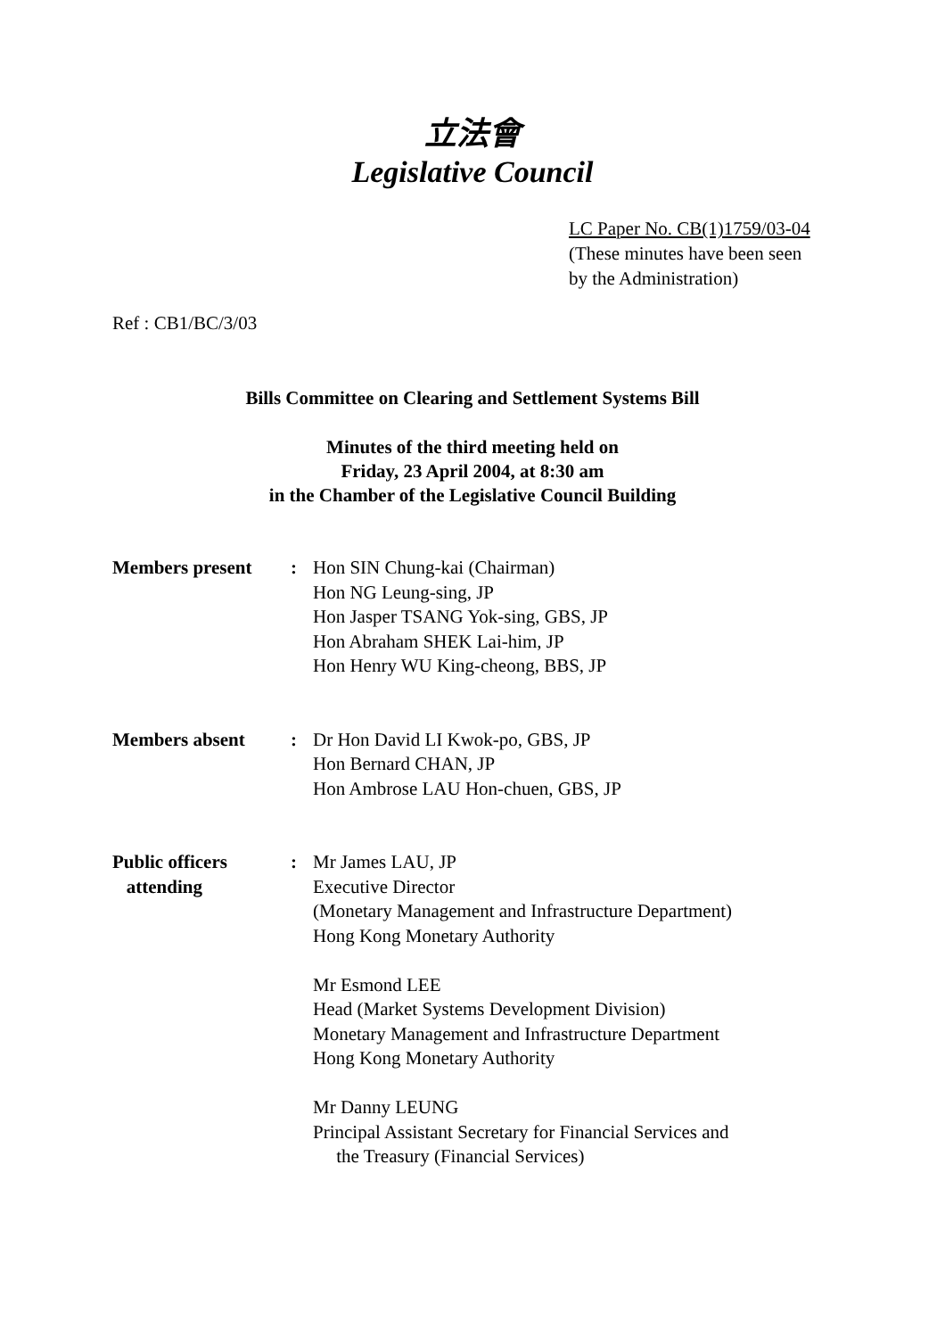立法會
Legislative Council
LC Paper No. CB(1)1759/03-04
(These minutes have been seen
by the Administration)
Ref : CB1/BC/3/03
Bills Committee on Clearing and Settlement Systems Bill
Minutes of the third meeting held on
Friday, 23 April 2004, at 8:30 am
in the Chamber of the Legislative Council Building
| Members present | : | Hon SIN Chung-kai (Chairman) Hon NG Leung-sing, JP Hon Jasper TSANG Yok-sing, GBS, JP Hon Abraham SHEK Lai-him, JP Hon Henry WU King-cheong, BBS, JP |
| Members absent | : | Dr Hon David LI Kwok-po, GBS, JP Hon Bernard CHAN, JP Hon Ambrose LAU Hon-chuen, GBS, JP |
| Public officers attending | : | Mr James LAU, JP Executive Director (Monetary Management and Infrastructure Department) Hong Kong Monetary Authority Mr Esmond LEE Head (Market Systems Development Division) Monetary Management and Infrastructure Department Hong Kong Monetary Authority Mr Danny LEUNG Principal Assistant Secretary for Financial Services and the Treasury (Financial Services) |